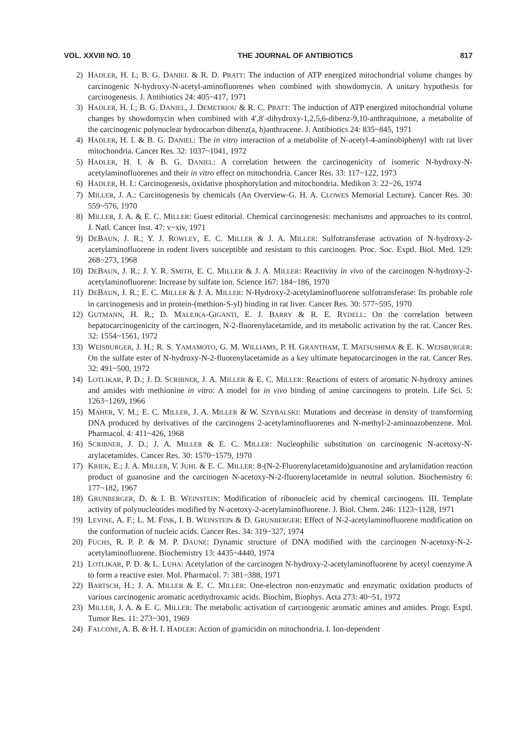VOL. XXVIII NO. 10 THE JOURNAL OF ANTIBIOTICS 817
2) HADLER, H. I.; B. G. DANIEL & R. D. PRATT: The induction of ATP energized mitochondrial volume changes by carcinogenic N-hydroxy-N-acetyl-aminofluorenes when combined with showdomycin. A unitary hypothesis for carcinogenesis. J. Antibiotics 24: 405~417, 1971
3) HADLER, H. I.; B. G. DANIEL, J. DEMETRIOU & R. C. PRATT: The induction of ATP energized mitochondrial volume changes by showdomycin when combined with 4′,8′-dihydroxy-1,2,5,6-dibenz-9,10-anthraquinone, a metabolite of the carcinogenic polynuclear hydrocarbon dibenz(a, h)anthracene. J. Antibiotics 24: 835~845, 1971
4) HADLER, H. I. & B. G. DANIEL: The in vitro interaction of a metabolite of N-acetyl-4-aminobiphenyl with rat liver mitochondria. Cancer Res. 32: 1037~1041, 1972
5) HADLER, H. I. & B. G. DANIEL: A correlation between the carcinogenicity of isomeric N-hydroxy-N-acetylaminofluorenes and their in vitro effect on mitochondria. Cancer Res. 33: 117~122, 1973
6) HADLER, H. I.: Carcinogenesis, oxidative phosphorylation and mitochondria. Medikon 3: 22~26, 1974
7) MILLER, J. A.: Carcinogenesis by chemicals (An Overview-G. H. A. CLOWES Memorial Lecture). Cancer Res. 30: 559~576, 1970
8) MILLER, J. A. & E. C. MILLER: Guest editorial. Chemical carcinogenesis: mechanisms and approaches to its control. J. Natl. Cancer Inst. 47: v~xiv, 1971
9) DEBAUN, J. R.; Y. J. ROWLEY, E. C. MILLER & J. A. MILLER: Sulfotransferase activation of N-hydroxy-2-acetylaminofluorene in rodent livers susceptible and resistant to this carcinogen. Proc. Soc. Exptl. Biol. Med. 129: 268~273, 1968
10) DEBAUN, J. R.; J. Y. R. SMITH, E. C. MILLER & J. A. MILLER: Reactivity in vivo of the carcinogen N-hydroxy-2-acetylaminofluorene: Increase by sulfate ion. Science 167: 184~186, 1970
11) DEBAUN, J. R.; E. C. MILLER & J. A. MILLER: N-Hydroxy-2-acetylaminofluorene sulfotransferase: Its probable role in carcinogenesis and in protein-(methion-S-yl) binding in rat liver. Cancer Res. 30: 577~595, 1970
12) GUTMANN, H. R.; D. MALEJKA-GIGANTI, E. J. BARRY & R. E. RYDELL: On the correlation between hepatocarcinogenicity of the carcinogen, N-2-fluorenylacetamide, and its metabolic activation by the rat. Cancer Res. 32: 1554~1561, 1972
13) WEISBURGER, J. H.; R. S. YAMAMOTO, G. M. WILLIAMS, P. H. GRANTHAM, T. MATSUSHIMA & E. K. WEISBURGER: On the sulfate ester of N-hydroxy-N-2-fluorenylacetamide as a key ultimate hepatocarcinogen in the rat. Cancer Res. 32: 491~500, 1972
14) LOTLIKAR, P. D.; J. D. SCRIBNER, J. A. MILLER & E. C. MILLER: Reactions of esters of aromatic N-hydroxy amines and amides with methionine in vitro: A model for in vivo binding of amine carcinogens to protein. Life Sci. 5: 1263~1269, 1966
15) MAHER, V. M.; E. C. MILLER, J. A. MILLER & W. SZYBALSKI: Mutations and decrease in density of transforming DNA produced by derivatives of the carcinogens 2-acetylaminofluorenes and N-methyl-2-aminoazobenzene. Mol. Pharmacol. 4: 411~426, 1968
16) SCRIBNER, J. D.; J. A. MILLER & E. C. MILLER: Nucleophilic substitution on carcinogenic N-acetoxy-N-arylacetamides. Cancer Res. 30: 1570~1579, 1970
17) KRIEK, E.; J. A. MILLER, V. JUHL & E. C. MILLER: 8-(N-2-Fluorenylacetamido)guanosine and arylamidation reaction product of guanosine and the carcinogen N-acetoxy-N-2-fluorenylacetamide in neutral solution. Biochemistry 6: 177~182, 1967
18) GRUNBERGER, D. & I. B. WEINSTEIN: Modification of ribonucleic acid by chemical carcinogens. III. Template activity of polynucleotides modified by N-acetoxy-2-acetylaminofluorene. J. Biol. Chem. 246: 1123~1128, 1971
19) LEVINE, A. F.; L. M. FINK, I. B. WEINSTEIN & D. GRUNBERGER: Effect of N-2-acetylaminofluorene modification on the conformation of nucleic acids. Cancer Res. 34: 319~327, 1974
20) FUCHS, R. P. P. & M. P. DAUNE: Dynamic structure of DNA modified with the carcinogen N-acetoxy-N-2-acetylaminofluorene. Biochemistry 13: 4435~4440, 1974
21) LOTLIKAR, P. D. & L. LUHA: Acetylation of the carcinogen N-hydroxy-2-acetylaminofluorene by acetyl coenzyme A to form a reactive ester. Mol. Pharmacol. 7: 381~388, 1971
22) BARTSCH, H.; J. A. MILLER & E. C. MILLER: One-electron non-enzymatic and enzymatic oxidation products of various carcinogenic aromatic acethydroxamic acids. Biochim, Biophys. Acta 273: 40~51, 1972
23) MILLER, J. A. & E. C. MILLER: The metabolic activation of carcinogenic aromatic amines and amides. Progr. Exptl. Tumor Res. 11: 273~301, 1969
24) FALCONE, A. B. & H. I. HADLER: Action of gramicidin on mitochondria. I. Ion-dependent